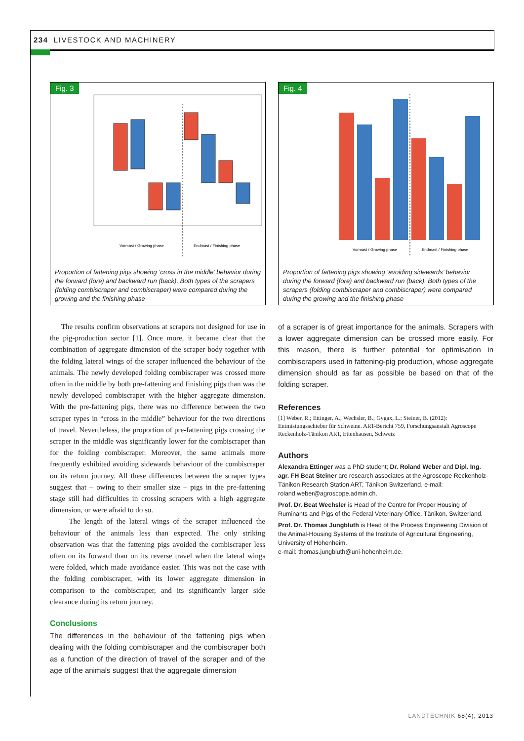234 LIVESTOCK AND MACHINERY
Fig. 3
Vormast / Growing phase
Endmast / Finishing phase
Proportion of fattening pigs showing ‘cross in the middle’ behavior during the forward (fore) and backward run (back). Both types of the scrapers (folding combiscraper and combiscraper) were compared during the growing and the finishing phase
Fig. 4
Vormast / Growing phase
Endmast / Finishing phase
Proportion of fattening pigs showing ‘avoiding sidewards’ behavior during the forward (fore) and backward run (back). Both types of the scrapers (folding combiscraper and combiscraper) were compared during the growing and the finishing phase
The results confirm observations at scrapers not designed for use in the pig-production sector [1]. Once more, it became clear that the combination of aggregate dimension of the scraper body together with the folding lateral wings of the scraper influenced the behaviour of the animals. The newly developed folding combiscraper was crossed more often in the middle by both pre-fattening and finishing pigs than was the newly developed combiscraper with the higher aggregate dimension. With the pre-fattening pigs, there was no difference between the two scraper types in “cross in the middle” behaviour for the two directions of travel. Nevertheless, the proportion of pre-fattening pigs crossing the scraper in the middle was significantly lower for the combiscraper than for the folding combiscraper. Moreover, the same animals more frequently exhibited avoiding sidewards behaviour of the combiscraper on its return journey. All these differences between the scraper types suggest that – owing to their smaller size – pigs in the pre-fattening stage still had difficulties in crossing scrapers with a high aggregate dimension, or were afraid to do so.
The length of the lateral wings of the scraper influenced the behaviour of the animals less than expected. The only striking observation was that the fattening pigs avoided the combiscraper less often on its forward than on its reverse travel when the lateral wings were folded, which made avoidance easier. This was not the case with the folding combiscraper, with its lower aggregate dimension in comparison to the combiscraper, and its significantly larger side clearance during its return journey.
Conclusions
The differences in the behaviour of the fattening pigs when dealing with the folding combiscraper and the combiscraper both as a function of the direction of travel of the scraper and of the age of the animals suggest that the aggregate dimension
of a scraper is of great importance for the animals. Scrapers with a lower aggregate dimension can be crossed more easily. For this reason, there is further potential for optimisation in combiscrapers used in fattening-pig production, whose aggregate dimension should as far as possible be based on that of the folding scraper.
References
[1] Weber, R.; Ettinger, A.; Wechsler, B.; Gygax, L.; Steiner, B. (2012): Entmistungsschieber für Schweine. ART-Bericht 759, Forschungsanstalt Agroscope Reckenholz-Tänikon ART, Ettenhausen, Schweiz
Authors
Alexandra Ettinger was a PhD student; Dr. Roland Weber and Dipl. Ing. agr. FH Beat Steiner are research associates at the Agroscope Reckenholz-Tänikon Research Station ART, Tänikon Switzerland. e-mail: roland.weber@agroscope.admin.ch.
Prof. Dr. Beat Wechsler is Head of the Centre for Proper Housing of Ruminants and Pigs of the Federal Veterinary Office, Tänikon, Switzerland.
Prof. Dr. Thomas Jungbluth is Head of the Process Engineering Division of the Animal-Housing Systems of the Institute of Agricultural Engineering, University of Hohenheim.
e-mail: thomas.jungbluth@uni-hohenheim.de.
LANDTECHNIK 68(4), 2013